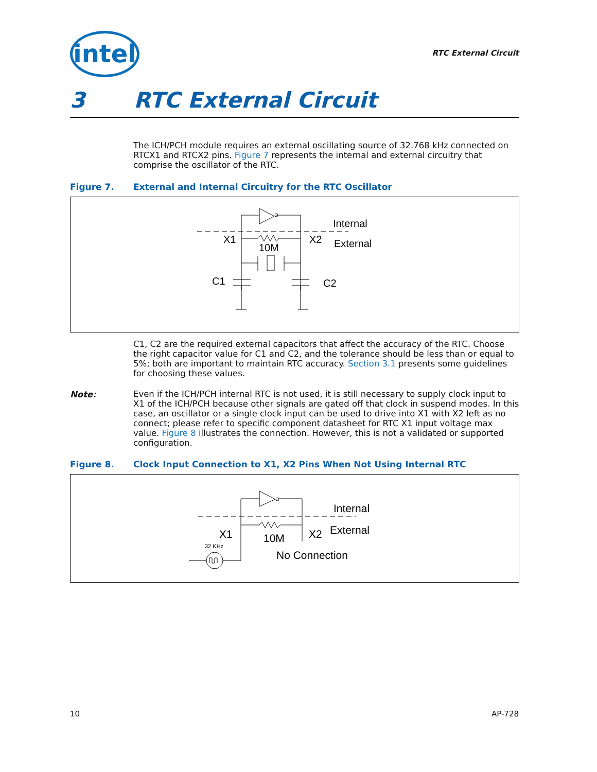intel
RTC External Circuit
3 RTC External Circuit
The ICH/PCH module requires an external oscillating source of 32.768 kHz connected on RTCX1 and RTCX2 pins. Figure 7 represents the internal and external circuitry that comprise the oscillator of the RTC.
Figure 7. External and Internal Circuitry for the RTC Oscillator
Internal
External
X1
X2
10M
C1
C2
C1, C2 are the required external capacitors that affect the accuracy of the RTC. Choose the right capacitor value for C1 and C2, and the tolerance should be less than or equal to 5%; both are important to maintain RTC accuracy. Section 3.1 presents some guidelines for choosing these values.
Note:
Even if the ICH/PCH internal RTC is not used, it is still necessary to supply clock input to X1 of the ICH/PCH because other signals are gated off that clock in suspend modes. In this case, an oscillator or a single clock input can be used to drive into X1 with X2 left as no connect; please refer to specific component datasheet for RTC X1 input voltage max value. Figure 8 illustrates the connection. However, this is not a validated or supported configuration.
Figure 8. Clock Input Connection to X1, X2 Pins When Not Using Internal RTC
Internal
External
X1
X2
10M
No Connection
32 KHz
10 AP-728